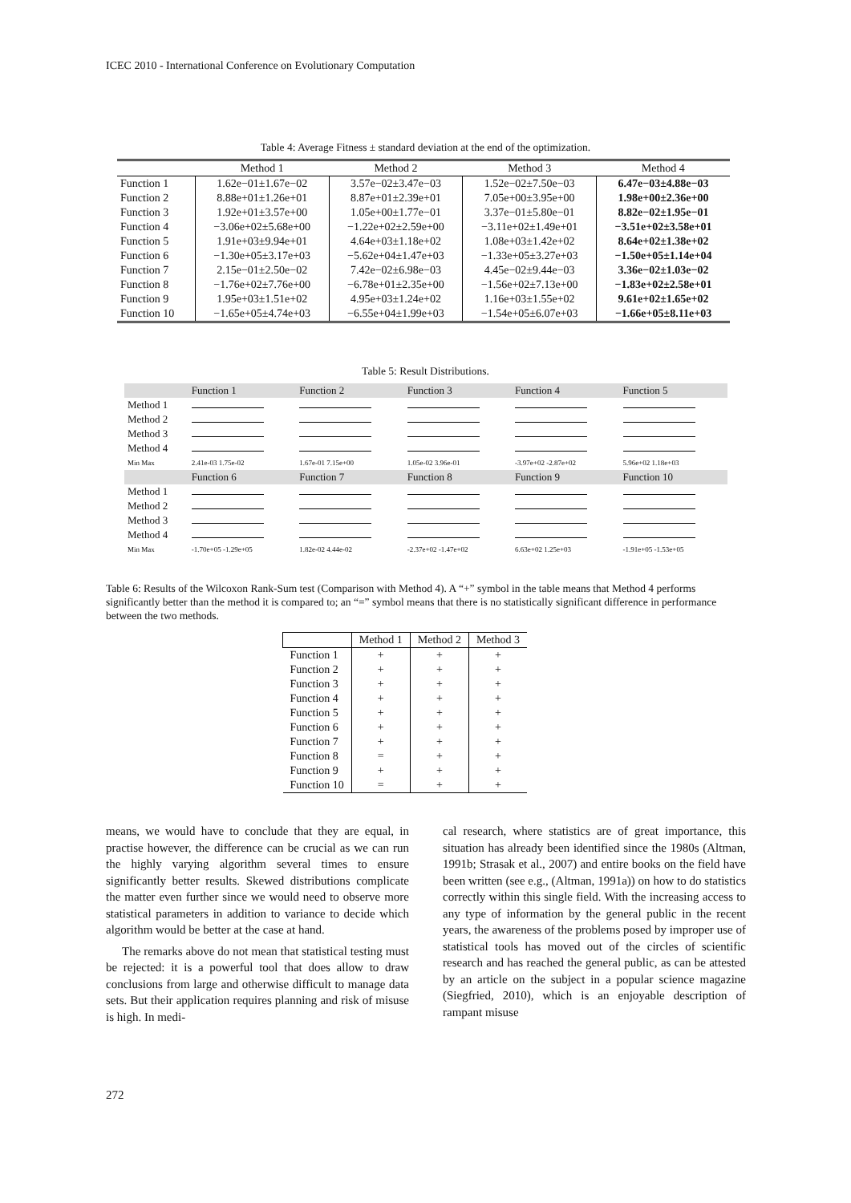ICEC 2010 - International Conference on Evolutionary Computation
Table 4: Average Fitness ± standard deviation at the end of the optimization.
| | Method 1 | Method 2 | Method 3 | Method 4 |
| --- | --- | --- | --- | --- |
| Function 1 | 1.62e−01±1.67e−02 | 3.57e−02±3.47e−03 | 1.52e−02±7.50e−03 | 6.47e−03±4.88e−03 |
| Function 2 | 8.88e+01±1.26e+01 | 8.87e+01±2.39e+01 | 7.05e+00±3.95e+00 | 1.98e+00±2.36e+00 |
| Function 3 | 1.92e+01±3.57e+00 | 1.05e+00±1.77e−01 | 3.37e−01±5.80e−01 | 8.82e−02±1.95e−01 |
| Function 4 | −3.06e+02±5.68e+00 | −1.22e+02±2.59e+00 | −3.11e+02±1.49e+01 | −3.51e+02±3.58e+01 |
| Function 5 | 1.91e+03±9.94e+01 | 4.64e+03±1.18e+02 | 1.08e+03±1.42e+02 | 8.64e+02±1.38e+02 |
| Function 6 | −1.30e+05±3.17e+03 | −5.62e+04±1.47e+03 | −1.33e+05±3.27e+03 | −1.50e+05±1.14e+04 |
| Function 7 | 2.15e−01±2.50e−02 | 7.42e−02±6.98e−03 | 4.45e−02±9.44e−03 | 3.36e−02±1.03e−02 |
| Function 8 | −1.76e+02±7.76e+00 | −6.78e+01±2.35e+00 | −1.56e+02±7.13e+00 | −1.83e+02±2.58e+01 |
| Function 9 | 1.95e+03±1.51e+02 | 4.95e+03±1.24e+02 | 1.16e+03±1.55e+02 | 9.61e+02±1.65e+02 |
| Function 10 | −1.65e+05±4.74e+03 | −6.55e+04±1.99e+03 | −1.54e+05±6.07e+03 | −1.66e+05±8.11e+03 |
Table 5: Result Distributions.
| | Function 1 | Function 2 | Function 3 | Function 4 | Function 5 |
| Method 1 | | | | | |
| Method 2 | | | | | |
| Method 3 | | | | | |
| Method 4 | | | | | |
| Min Max | 2.41e-03 1.75e-02 | 1.67e-01 7.15e+00 | 1.05e-02 3.96e-01 | -3.97e+02 -2.87e+02 | 5.96e+02 1.18e+03 |
| | Function 6 | Function 7 | Function 8 | Function 9 | Function 10 |
| Method 1 | | | | | |
| Method 2 | | | | | |
| Method 3 | | | | | |
| Method 4 | | | | | |
| Min Max | -1.70e+05 -1.29e+05 | 1.82e-02 4.44e-02 | -2.37e+02 -1.47e+02 | 6.63e+02 1.25e+03 | -1.91e+05 -1.53e+05 |
Table 6: Results of the Wilcoxon Rank-Sum test (Comparison with Method 4). A “+” symbol in the table means that Method 4 performs significantly better than the method it is compared to; an “=” symbol means that there is no statistically significant difference in performance between the two methods.
| | Method 1 | Method 2 | Method 3 |
| --- | --- | --- | --- |
| Function 1 | + | + | + |
| Function 2 | + | + | + |
| Function 3 | + | + | + |
| Function 4 | + | + | + |
| Function 5 | + | + | + |
| Function 6 | + | + | + |
| Function 7 | + | + | + |
| Function 8 | = | + | + |
| Function 9 | + | + | + |
| Function 10 | = | + | + |
means, we would have to conclude that they are equal, in practise however, the difference can be crucial as we can run the highly varying algorithm several times to ensure significantly better results. Skewed distributions complicate the matter even further since we would need to observe more statistical parameters in addition to variance to decide which algorithm would be better at the case at hand.
The remarks above do not mean that statistical testing must be rejected: it is a powerful tool that does allow to draw conclusions from large and otherwise difficult to manage data sets. But their application requires planning and risk of misuse is high. In medi-
cal research, where statistics are of great importance, this situation has already been identified since the 1980s (Altman, 1991b; Strasak et al., 2007) and entire books on the field have been written (see e.g., (Altman, 1991a)) on how to do statistics correctly within this single field. With the increasing access to any type of information by the general public in the recent years, the awareness of the problems posed by improper use of statistical tools has moved out of the circles of scientific research and has reached the general public, as can be attested by an article on the subject in a popular science magazine (Siegfried, 2010), which is an enjoyable description of rampant misuse
272